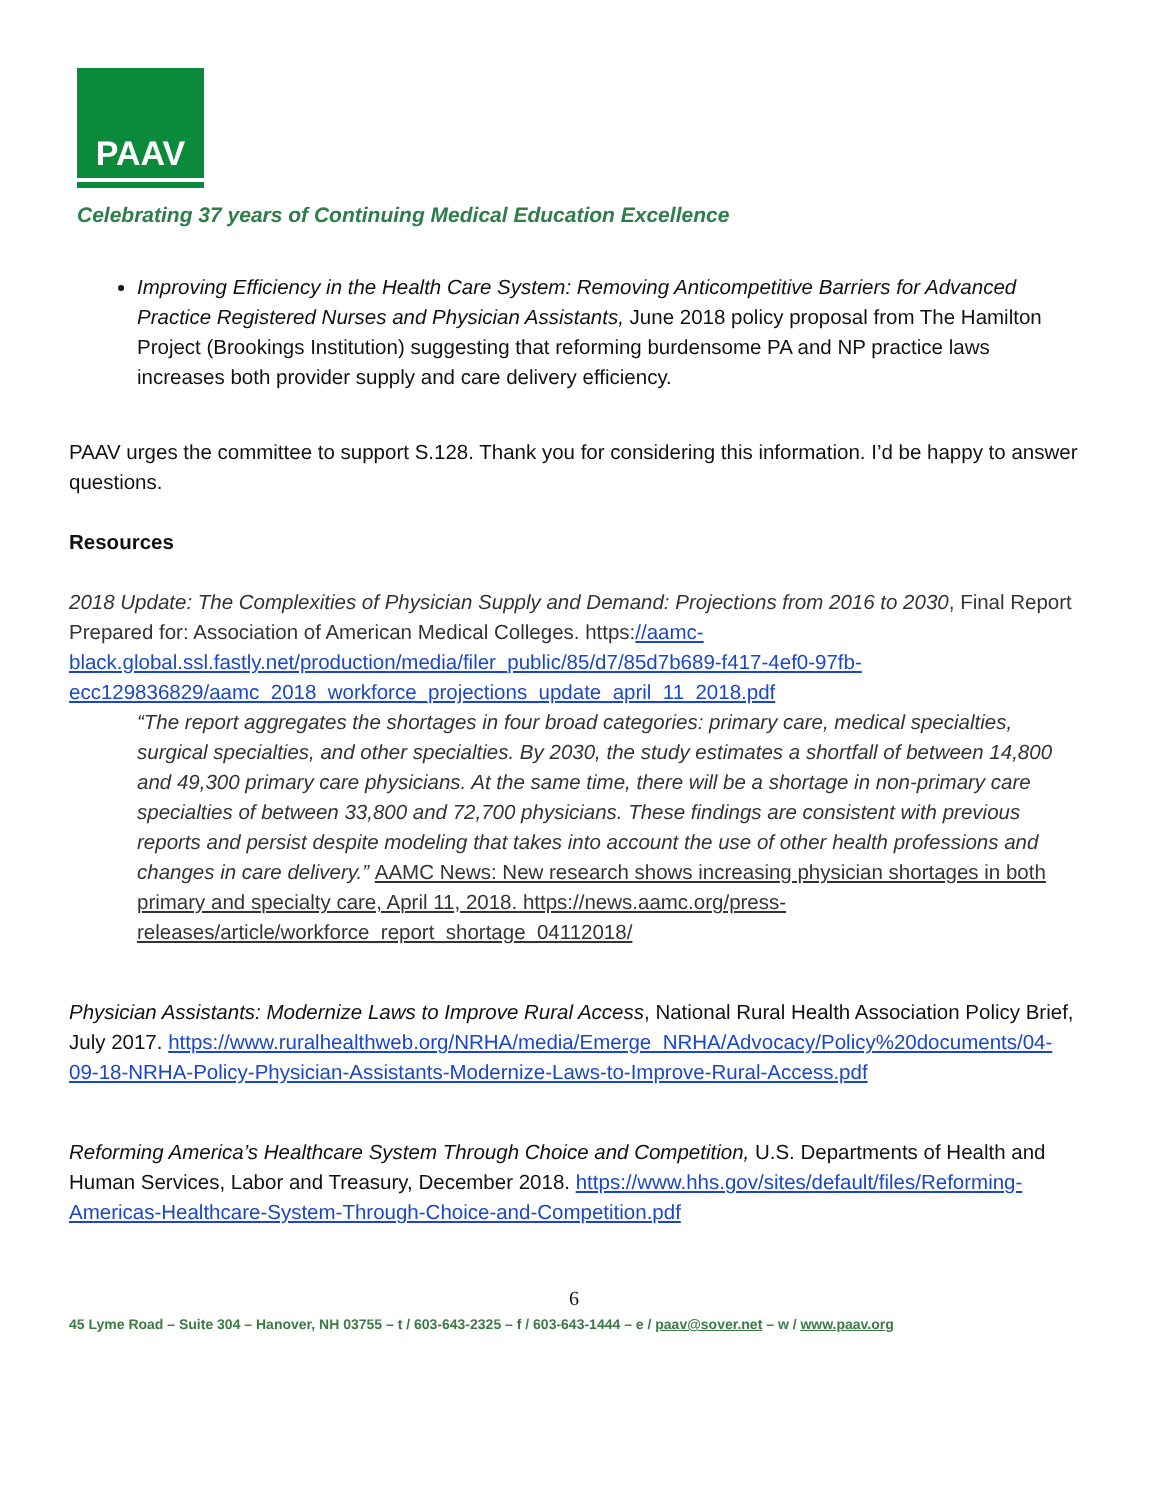PAAV
Celebrating 37 years of Continuing Medical Education Excellence
Improving Efficiency in the Health Care System: Removing Anticompetitive Barriers for Advanced Practice Registered Nurses and Physician Assistants, June 2018 policy proposal from The Hamilton Project (Brookings Institution) suggesting that reforming burdensome PA and NP practice laws increases both provider supply and care delivery efficiency.
PAAV urges the committee to support S.128. Thank you for considering this information. I’d be happy to answer questions.
Resources
2018 Update: The Complexities of Physician Supply and Demand: Projections from 2016 to 2030, Final Report Prepared for: Association of American Medical Colleges. https://aamc-black.global.ssl.fastly.net/production/media/filer_public/85/d7/85d7b689-f417-4ef0-97fb-ecc129836829/aamc_2018_workforce_projections_update_april_11_2018.pdf
“The report aggregates the shortages in four broad categories: primary care, medical specialties, surgical specialties, and other specialties. By 2030, the study estimates a shortfall of between 14,800 and 49,300 primary care physicians. At the same time, there will be a shortage in non-primary care specialties of between 33,800 and 72,700 physicians. These findings are consistent with previous reports and persist despite modeling that takes into account the use of other health professions and changes in care delivery.” AAMC News: New research shows increasing physician shortages in both primary and specialty care, April 11, 2018. https://news.aamc.org/press-releases/article/workforce_report_shortage_04112018/
Physician Assistants: Modernize Laws to Improve Rural Access, National Rural Health Association Policy Brief, July 2017. https://www.ruralhealthweb.org/NRHA/media/Emerge_NRHA/Advocacy/Policy%20documents/04-09-18-NRHA-Policy-Physician-Assistants-Modernize-Laws-to-Improve-Rural-Access.pdf
Reforming America’s Healthcare System Through Choice and Competition, U.S. Departments of Health and Human Services, Labor and Treasury, December 2018. https://www.hhs.gov/sites/default/files/Reforming-Americas-Healthcare-System-Through-Choice-and-Competition.pdf
6
45 Lyme Road – Suite 304 – Hanover, NH 03755 – t / 603-643-2325 – f / 603-643-1444 – e / paav@sover.net – w / www.paav.org